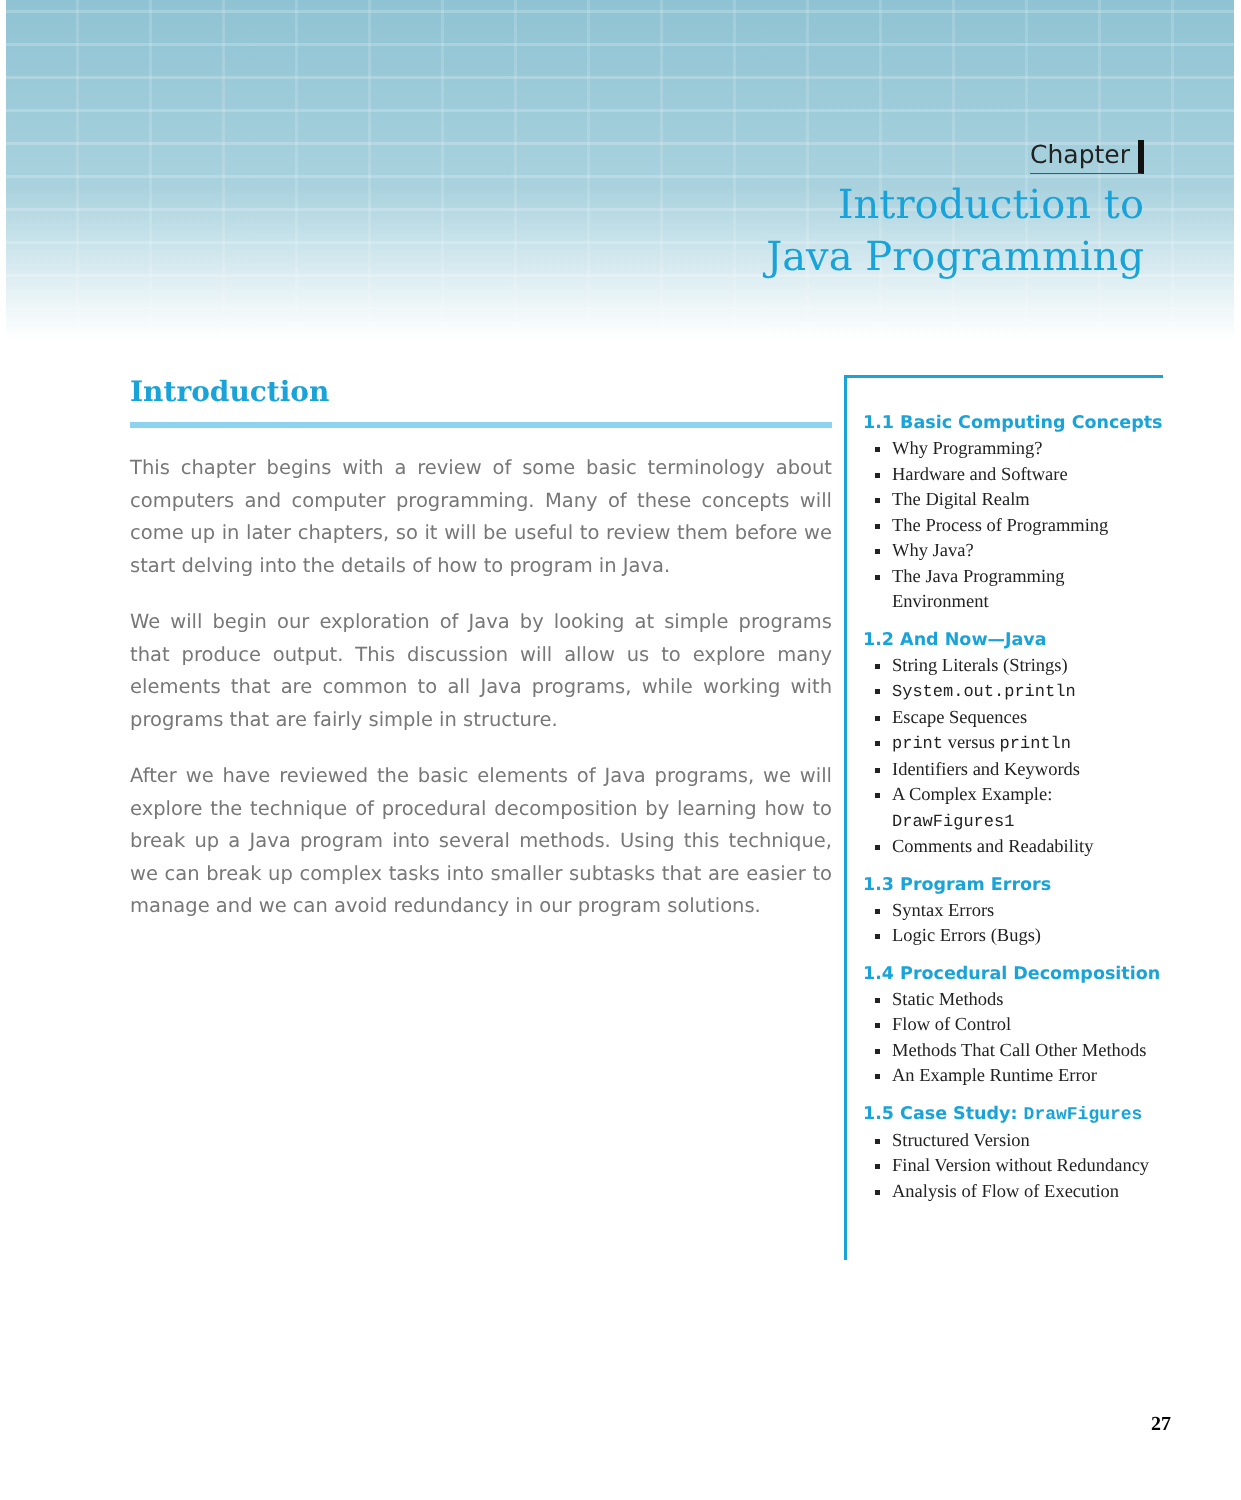Chapter
Introduction to
Java Programming
Introduction
This chapter begins with a review of some basic terminology about computers and computer programming. Many of these concepts will come up in later chapters, so it will be useful to review them before we start delving into the details of how to program in Java.
We will begin our exploration of Java by looking at simple programs that produce output. This discussion will allow us to explore many elements that are common to all Java programs, while working with programs that are fairly simple in structure.
After we have reviewed the basic elements of Java programs, we will explore the technique of procedural decomposition by learning how to break up a Java program into several methods. Using this technique, we can break up complex tasks into smaller subtasks that are easier to manage and we can avoid redundancy in our program solutions.
1.1 Basic Computing Concepts
Why Programming?
Hardware and Software
The Digital Realm
The Process of Programming
Why Java?
The Java Programming Environment
1.2 And Now—Java
String Literals (Strings)
System.out.println
Escape Sequences
print versus println
Identifiers and Keywords
A Complex Example: DrawFigures1
Comments and Readability
1.3 Program Errors
Syntax Errors
Logic Errors (Bugs)
1.4 Procedural Decomposition
Static Methods
Flow of Control
Methods That Call Other Methods
An Example Runtime Error
1.5 Case Study: DrawFigures
Structured Version
Final Version without Redundancy
Analysis of Flow of Execution
27